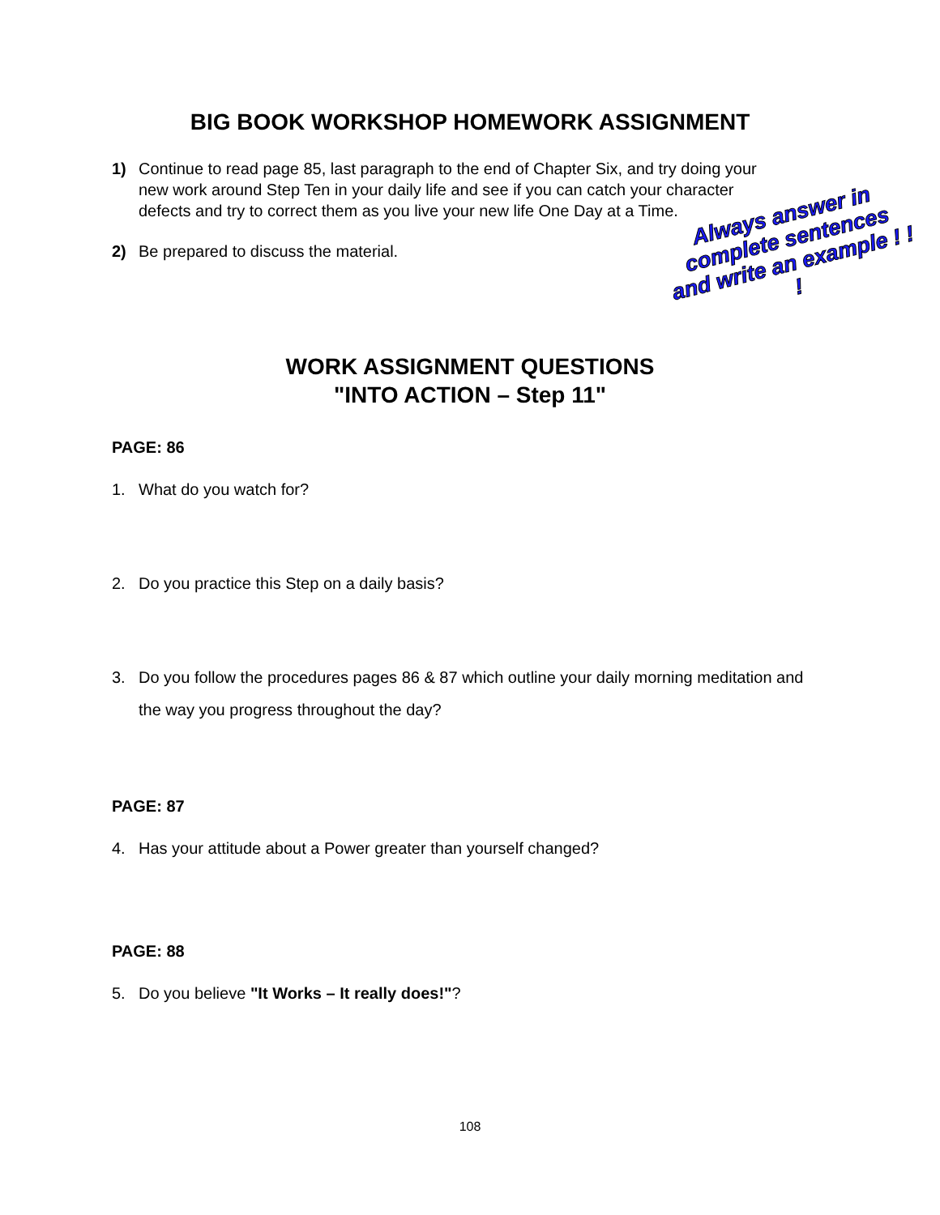BIG BOOK WORKSHOP HOMEWORK ASSIGNMENT
1) Continue to read page 85, last paragraph to the end of Chapter Six, and try doing your new work around Step Ten in your daily life and see if you can catch your character defects and try to correct them as you live your new life One Day at a Time.
2) Be prepared to discuss the material.
Always answer in complete sentences and write an example ! ! !
WORK ASSIGNMENT QUESTIONS
"INTO ACTION – Step 11"
PAGE: 86
1. What do you watch for?
2. Do you practice this Step on a daily basis?
3. Do you follow the procedures pages 86 & 87 which outline your daily morning meditation and the way you progress throughout the day?
PAGE: 87
4. Has your attitude about a Power greater than yourself changed?
PAGE: 88
5. Do you believe "It Works – It really does!"?
108